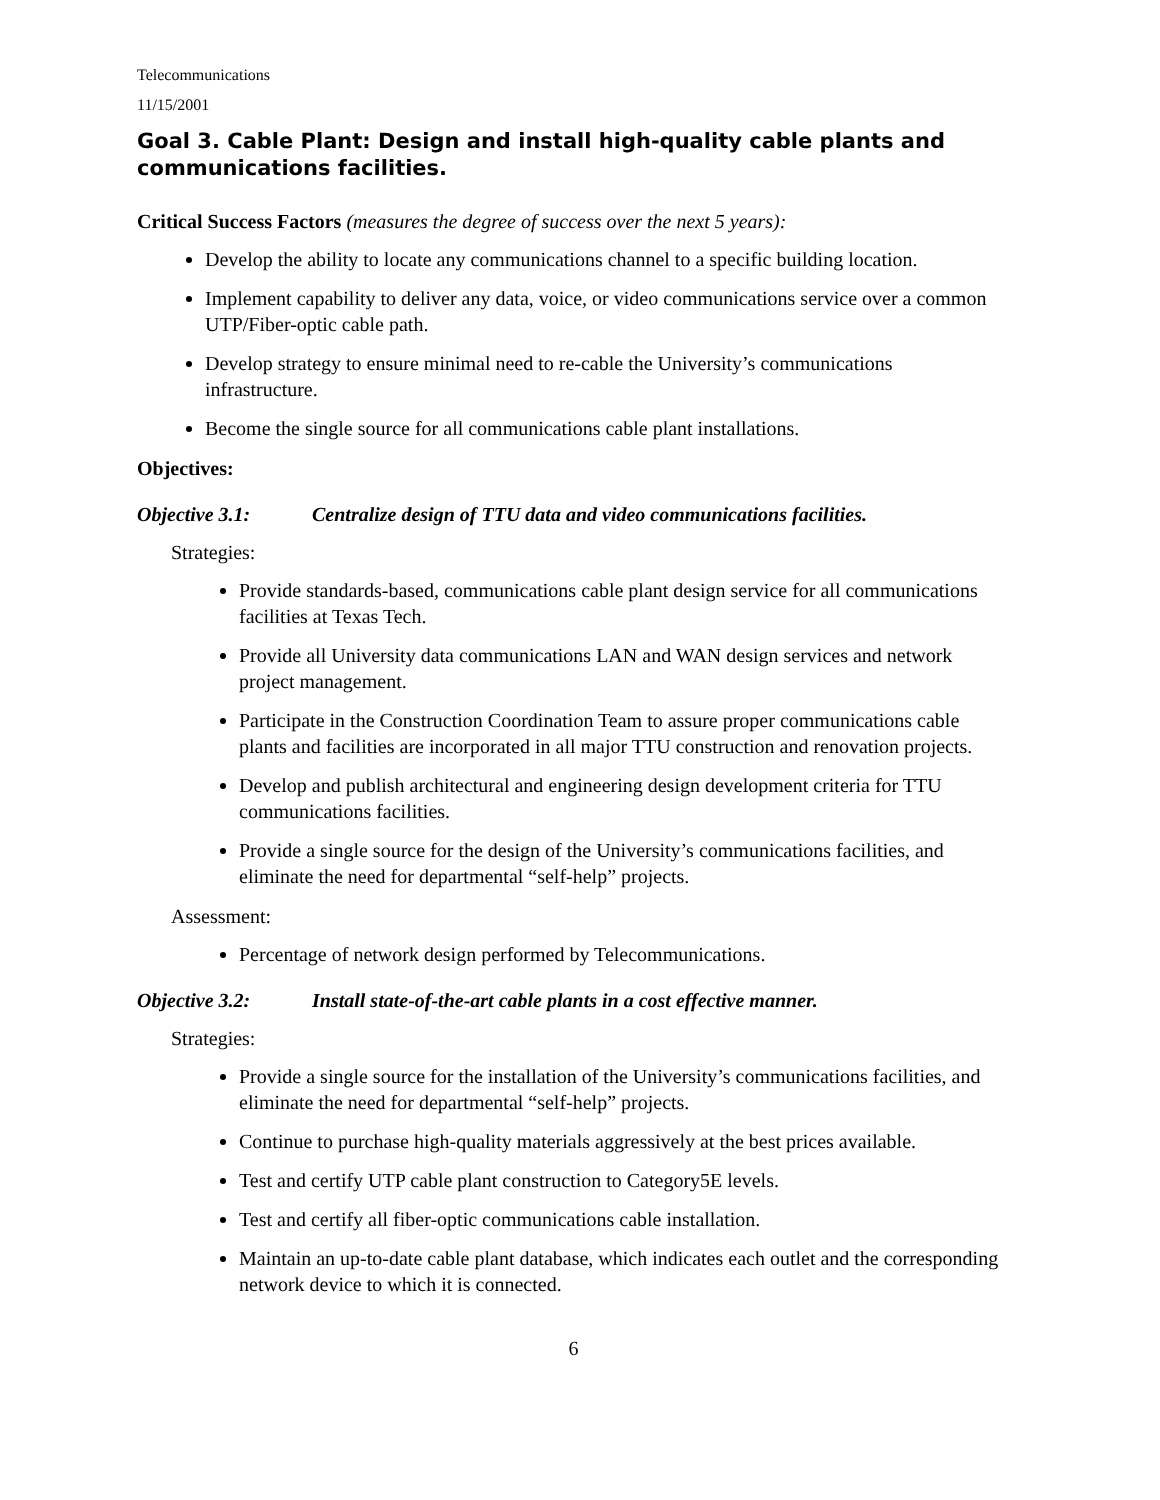Telecommunications
11/15/2001
Goal 3. Cable Plant: Design and install high-quality cable plants and communications facilities.
Critical Success Factors (measures the degree of success over the next 5 years):
Develop the ability to locate any communications channel to a specific building location.
Implement capability to deliver any data, voice, or video communications service over a common UTP/Fiber-optic cable path.
Develop strategy to ensure minimal need to re-cable the University’s communications infrastructure.
Become the single source for all communications cable plant installations.
Objectives:
Objective 3.1: Centralize design of TTU data and video communications facilities.
Strategies:
Provide standards-based, communications cable plant design service for all communications facilities at Texas Tech.
Provide all University data communications LAN and WAN design services and network project management.
Participate in the Construction Coordination Team to assure proper communications cable plants and facilities are incorporated in all major TTU construction and renovation projects.
Develop and publish architectural and engineering design development criteria for TTU communications facilities.
Provide a single source for the design of the University’s communications facilities, and eliminate the need for departmental “self-help” projects.
Assessment:
Percentage of network design performed by Telecommunications.
Objective 3.2: Install state-of-the-art cable plants in a cost effective manner.
Strategies:
Provide a single source for the installation of the University’s communications facilities, and eliminate the need for departmental “self-help” projects.
Continue to purchase high-quality materials aggressively at the best prices available.
Test and certify UTP cable plant construction to Category5E levels.
Test and certify all fiber-optic communications cable installation.
Maintain an up-to-date cable plant database, which indicates each outlet and the corresponding network device to which it is connected.
6